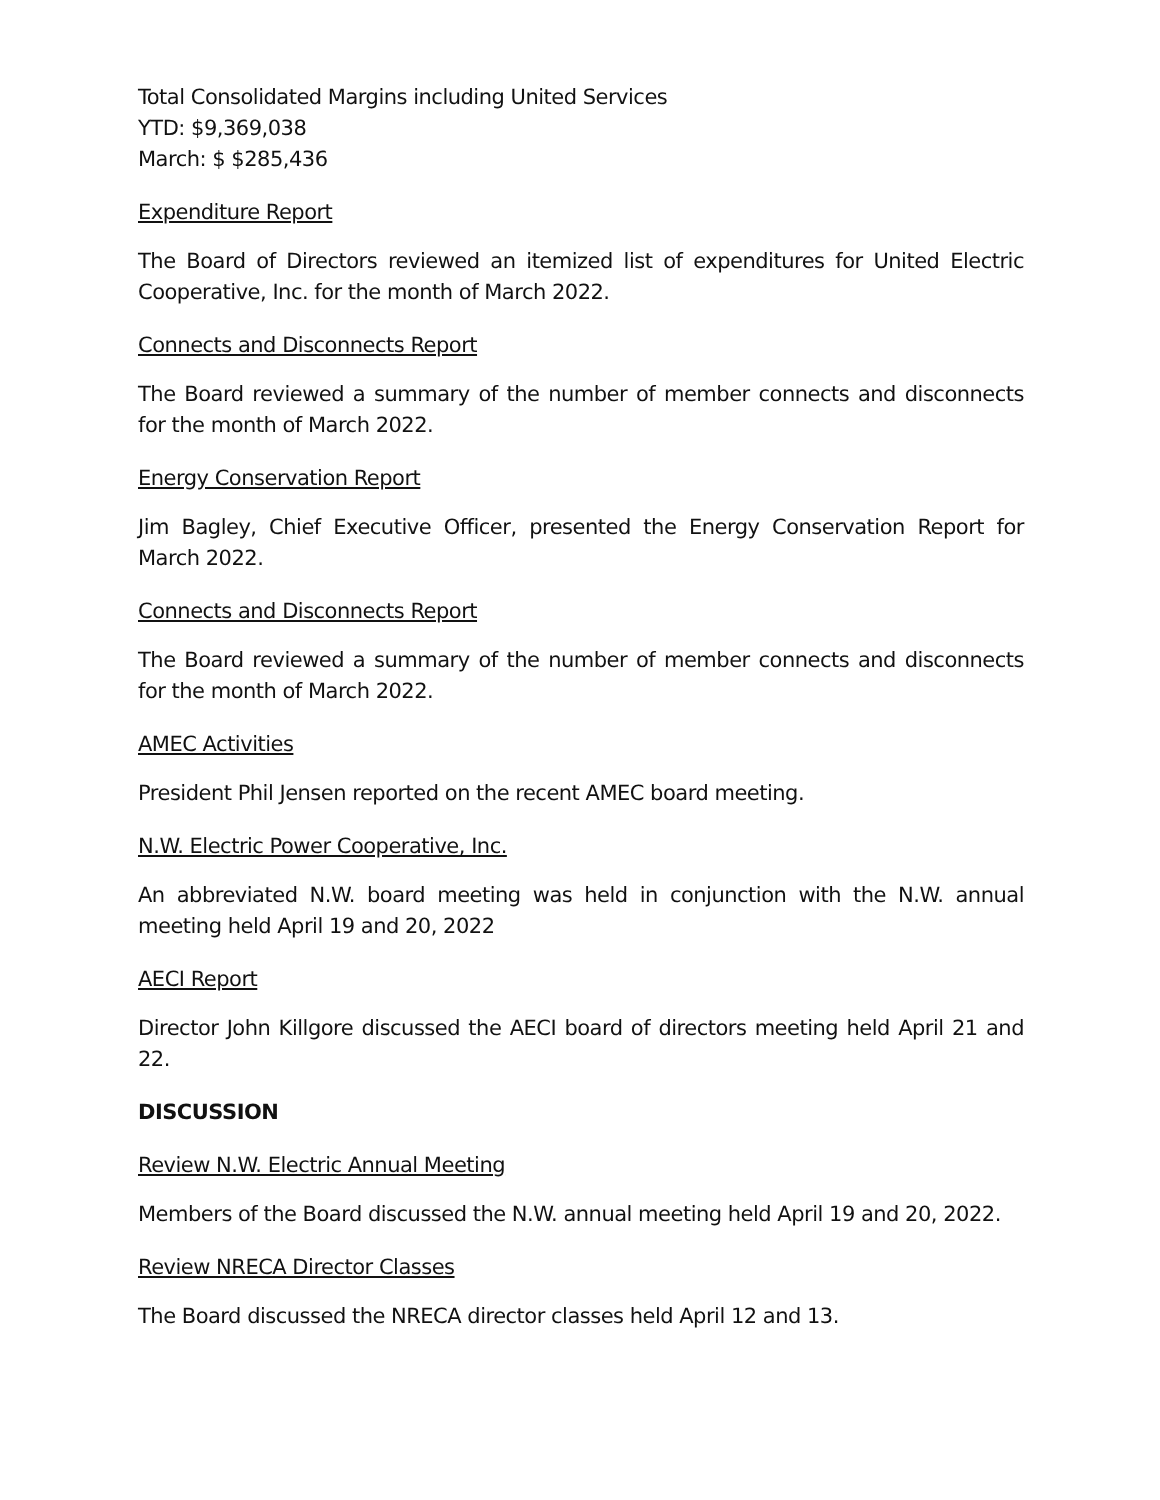Total Consolidated Margins including United Services
YTD: $9,369,038
March: $ $285,436
Expenditure Report
The Board of Directors reviewed an itemized list of expenditures for United Electric Cooperative, Inc. for the month of March 2022.
Connects and Disconnects Report
The Board reviewed a summary of the number of member connects and disconnects for the month of March 2022.
Energy Conservation Report
Jim Bagley, Chief Executive Officer, presented the Energy Conservation Report for March 2022.
Connects and Disconnects Report
The Board reviewed a summary of the number of member connects and disconnects for the month of March 2022.
AMEC Activities
President Phil Jensen reported on the recent AMEC board meeting.
N.W. Electric Power Cooperative, Inc.
An abbreviated N.W. board meeting was held in conjunction with the N.W. annual meeting held April 19 and 20, 2022
AECI Report
Director John Killgore discussed the AECI board of directors meeting held April 21 and 22.
DISCUSSION
Review N.W. Electric Annual Meeting
Members of the Board discussed the N.W. annual meeting held April 19 and 20, 2022.
Review NRECA Director Classes
The Board discussed the NRECA director classes held April 12 and 13.